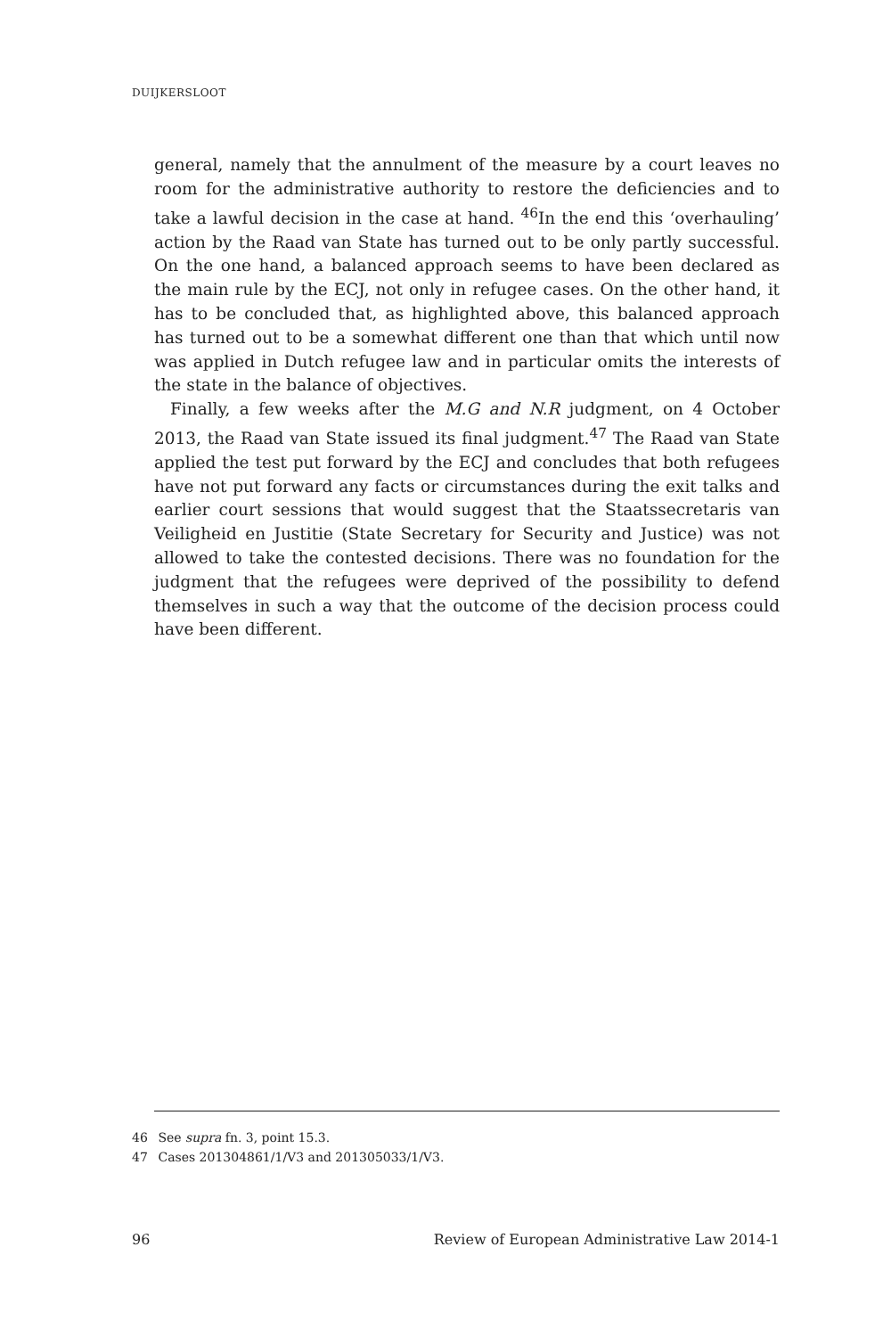DUIJKERSLOOT
general, namely that the annulment of the measure by a court leaves no room for the administrative authority to restore the deficiencies and to take a lawful decision in the case at hand. <sup>46</sup>In the end this ‘overhauling’ action by the Raad van State has turned out to be only partly successful. On the one hand, a balanced approach seems to have been declared as the main rule by the ECJ, not only in refugee cases. On the other hand, it has to be concluded that, as highlighted above, this balanced approach has turned out to be a somewhat different one than that which until now was applied in Dutch refugee law and in particular omits the interests of the state in the balance of objectives.
Finally, a few weeks after the M.G and N.R judgment, on 4 October 2013, the Raad van State issued its final judgment.<sup>47</sup> The Raad van State applied the test put forward by the ECJ and concludes that both refugees have not put forward any facts or circumstances during the exit talks and earlier court sessions that would suggest that the Staatssecretaris van Veiligheid en Justitie (State Secretary for Security and Justice) was not allowed to take the contested decisions. There was no foundation for the judgment that the refugees were deprived of the possibility to defend themselves in such a way that the outcome of the decision process could have been different.
46 See supra fn. 3, point 15.3.
47 Cases 201304861/1/V3 and 201305033/1/V3.
96 Review of European Administrative Law 2014-1